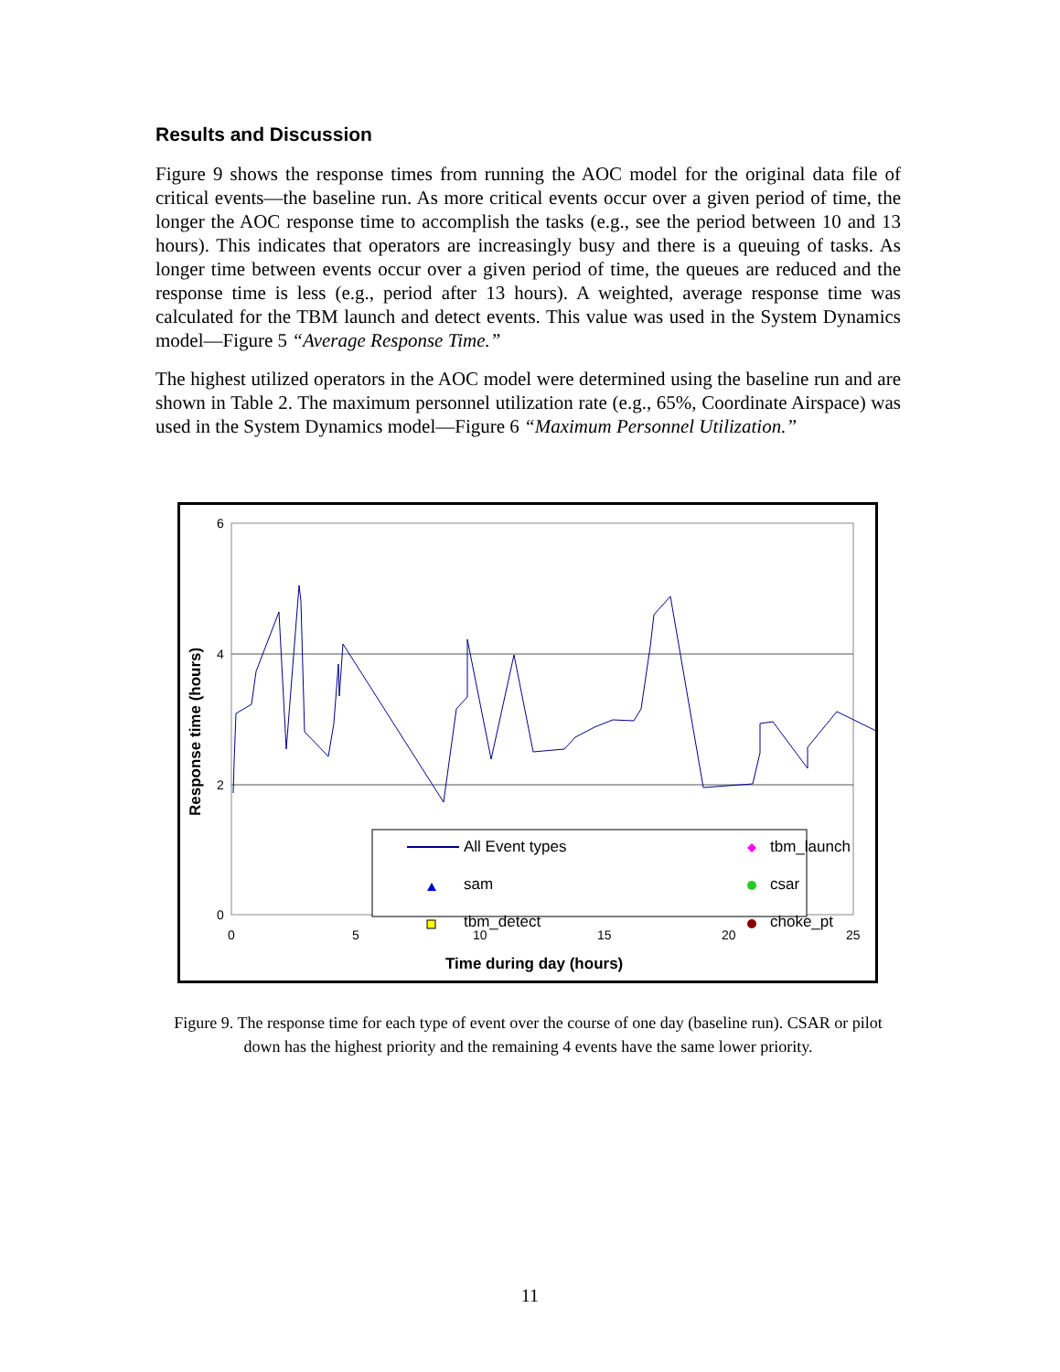Results and Discussion
Figure 9 shows the response times from running the AOC model for the original data file of critical events—the baseline run. As more critical events occur over a given period of time, the longer the AOC response time to accomplish the tasks (e.g., see the period between 10 and 13 hours). This indicates that operators are increasingly busy and there is a queuing of tasks. As longer time between events occur over a given period of time, the queues are reduced and the response time is less (e.g., period after 13 hours). A weighted, average response time was calculated for the TBM launch and detect events. This value was used in the System Dynamics model—Figure 5 “Average Response Time.”
The highest utilized operators in the AOC model were determined using the baseline run and are shown in Table 2. The maximum personnel utilization rate (e.g., 65%, Coordinate Airspace) was used in the System Dynamics model—Figure 6 “Maximum Personnel Utilization.”
6
4
2
0
0
5
10
15
20
25
Time during day (hours)
Response time (hours)
All Event types
tbm_launch
sam
csar
tbm_detect
choke_pt
Figure 9. The response time for each type of event over the course of one day (baseline run). CSAR or pilot down has the highest priority and the remaining 4 events have the same lower priority.
11